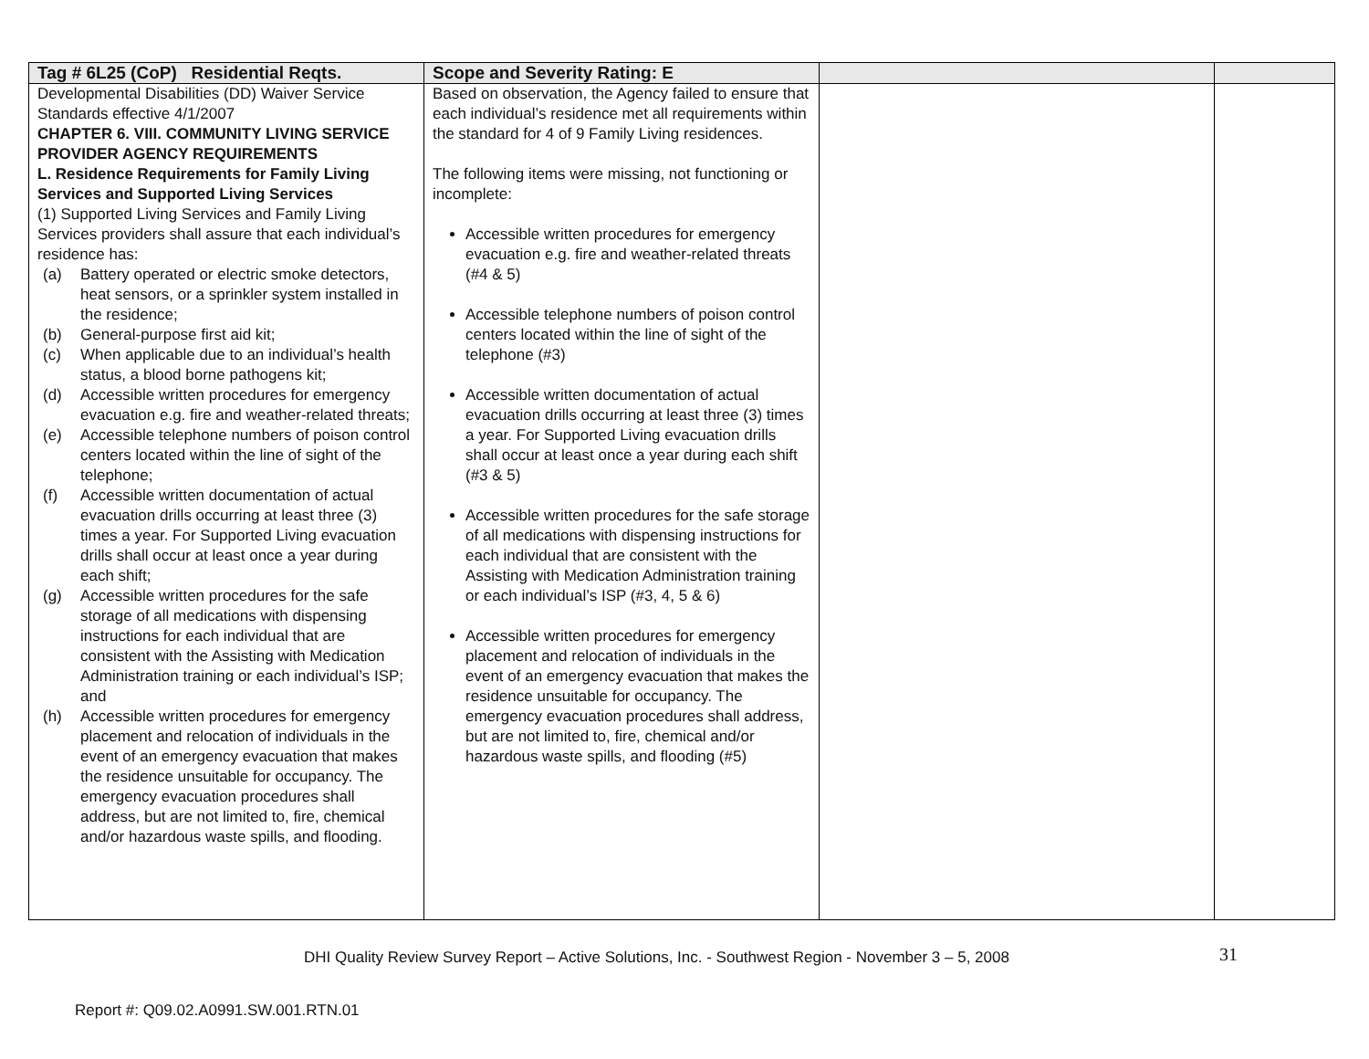| Tag # 6L25 (CoP) Residential Reqts. | Scope and Severity Rating: E | | |
| --- | --- | --- | --- |
| Developmental Disabilities (DD) Waiver Service Standards effective 4/1/2007 CHAPTER 6. VIII. COMMUNITY LIVING SERVICE PROVIDER AGENCY REQUIREMENTS L. Residence Requirements for Family Living Services and Supported Living Services (1) Supported Living Services and Family Living Services providers shall assure that each individual’s residence has: (a) Battery operated or electric smoke detectors, heat sensors, or a sprinkler system installed in the residence; (b) General-purpose first aid kit; (c) When applicable due to an individual’s health status, a blood borne pathogens kit; (d) Accessible written procedures for emergency evacuation e.g. fire and weather-related threats; (e) Accessible telephone numbers of poison control centers located within the line of sight of the telephone; (f) Accessible written documentation of actual evacuation drills occurring at least three (3) times a year. For Supported Living evacuation drills shall occur at least once a year during each shift; (g) Accessible written procedures for the safe storage of all medications with dispensing instructions for each individual that are consistent with the Assisting with Medication Administration training or each individual’s ISP; and (h) Accessible written procedures for emergency placement and relocation of individuals in the event of an emergency evacuation that makes the residence unsuitable for occupancy. The emergency evacuation procedures shall address, but are not limited to, fire, chemical and/or hazardous waste spills, and flooding. | Based on observation, the Agency failed to ensure that each individual’s residence met all requirements within the standard for 4 of 9 Family Living residences. The following items were missing, not functioning or incomplete: Accessible written procedures for emergency evacuation e.g. fire and weather-related threats (#4 & 5) Accessible telephone numbers of poison control centers located within the line of sight of the telephone (#3) Accessible written documentation of actual evacuation drills occurring at least three (3) times a year. For Supported Living evacuation drills shall occur at least once a year during each shift (#3 & 5) Accessible written procedures for the safe storage of all medications with dispensing instructions for each individual that are consistent with the Assisting with Medication Administration training or each individual’s ISP (#3, 4, 5 & 6) Accessible written procedures for emergency placement and relocation of individuals in the event of an emergency evacuation that makes the residence unsuitable for occupancy. The emergency evacuation procedures shall address, but are not limited to, fire, chemical and/or hazardous waste spills, and flooding (#5) | | |
DHI Quality Review Survey Report – Active Solutions, Inc. - Southwest Region - November 3 – 5, 2008 31
Report #: Q09.02.A0991.SW.001.RTN.01